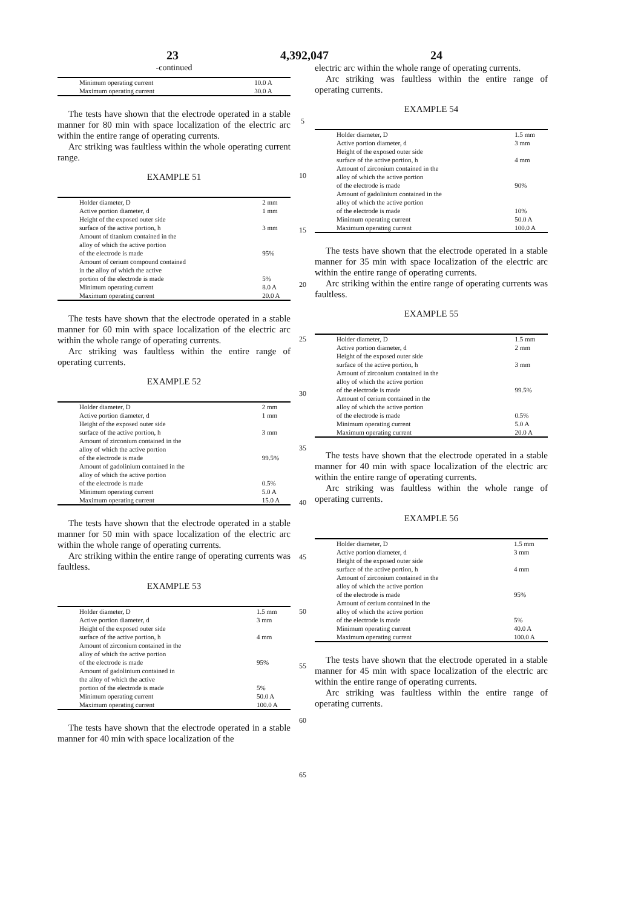23 4,392,047 24
-continued
| Minimum operating current | 10.0 A |
| Maximum operating current | 30.0 A |
The tests have shown that the electrode operated in a stable manner for 80 min with space localization of the electric arc within the entire range of operating currents.
Arc striking was faultless within the whole operating current range.
EXAMPLE 51
| Holder diameter, D | 2 mm |
| Active portion diameter, d | 1 mm |
| Height of the exposed outer side surface of the active portion, h | 3 mm |
| Amount of titanium contained in the alloy of which the active portion of the electrode is made | 95% |
| Amount of cerium compound contained in the alloy of which the active portion of the electrode is made | 5% |
| Minimum operating current | 8.0 A |
| Maximum operating current | 20.0 A |
The tests have shown that the electrode operated in a stable manner for 60 min with space localization of the electric arc within the whole range of operating currents.
Arc striking was faultless within the entire range of operating currents.
EXAMPLE 52
| Holder diameter, D | 2 mm |
| Active portion diameter, d | 1 mm |
| Height of the exposed outer side surface of the active portion, h | 3 mm |
| Amount of zirconium contained in the alloy of which the active portion of the electrode is made | 99.5% |
| Amount of gadolinium contained in the alloy of which the active portion of the electrode is made | 0.5% |
| Minimum operating current | 5.0 A |
| Maximum operating current | 15.0 A |
The tests have shown that the electrode operated in a stable manner for 50 min with space localization of the electric arc within the whole range of operating currents.
Arc striking within the entire range of operating currents was faultless.
EXAMPLE 53
| Holder diameter, D | 1.5 mm |
| Active portion diameter, d | 3 mm |
| Height of the exposed outer side surface of the active portion, h | 4 mm |
| Amount of zirconium contained in the alloy of which the active portion of the electrode is made | 95% |
| Amount of gadolinium contained in the alloy of which the active portion of the electrode is made | 5% |
| Minimum operating current | 50.0 A |
| Maximum operating current | 100.0 A |
The tests have shown that the electrode operated in a stable manner for 40 min with space localization of the
5
10
15
20
25
30
35
40
45
50
55
60
65
electric arc within the whole range of operating currents.
Arc striking was faultless within the entire range of operating currents.
EXAMPLE 54
| Holder diameter, D | 1.5 mm |
| Active portion diameter, d | 3 mm |
| Height of the exposed outer side surface of the active portion, h | 4 mm |
| Amount of zirconium contained in the alloy of which the active portion of the electrode is made | 90% |
| Amount of gadolinium contained in the alloy of which the active portion of the electrode is made | 10% |
| Minimum operating current | 50.0 A |
| Maximum operating current | 100.0 A |
The tests have shown that the electrode operated in a stable manner for 35 min with space localization of the electric arc within the entire range of operating currents.
Arc striking within the entire range of operating currents was faultless.
EXAMPLE 55
| Holder diameter, D | 1.5 mm |
| Active portion diameter, d | 2 mm |
| Height of the exposed outer side surface of the active portion, h | 3 mm |
| Amount of zirconium contained in the alloy of which the active portion of the electrode is made | 99.5% |
| Amount of cerium contained in the alloy of which the active portion of the electrode is made | 0.5% |
| Minimum operating current | 5.0 A |
| Maximum operating current | 20.0 A |
The tests have shown that the electrode operated in a stable manner for 40 min with space localization of the electric arc within the entire range of operating currents.
Arc striking was faultless within the whole range of operating currents.
EXAMPLE 56
| Holder diameter, D | 1.5 mm |
| Active portion diameter, d | 3 mm |
| Height of the exposed outer side surface of the active portion, h | 4 mm |
| Amount of zirconium contained in the alloy of which the active portion of the electrode is made | 95% |
| Amount of cerium contained in the alloy of which the active portion of the electrode is made | 5% |
| Minimum operating current | 40.0 A |
| Maximum operating current | 100.0 A |
The tests have shown that the electrode operated in a stable manner for 45 min with space localization of the electric arc within the entire range of operating currents.
Arc striking was faultless within the entire range of operating currents.